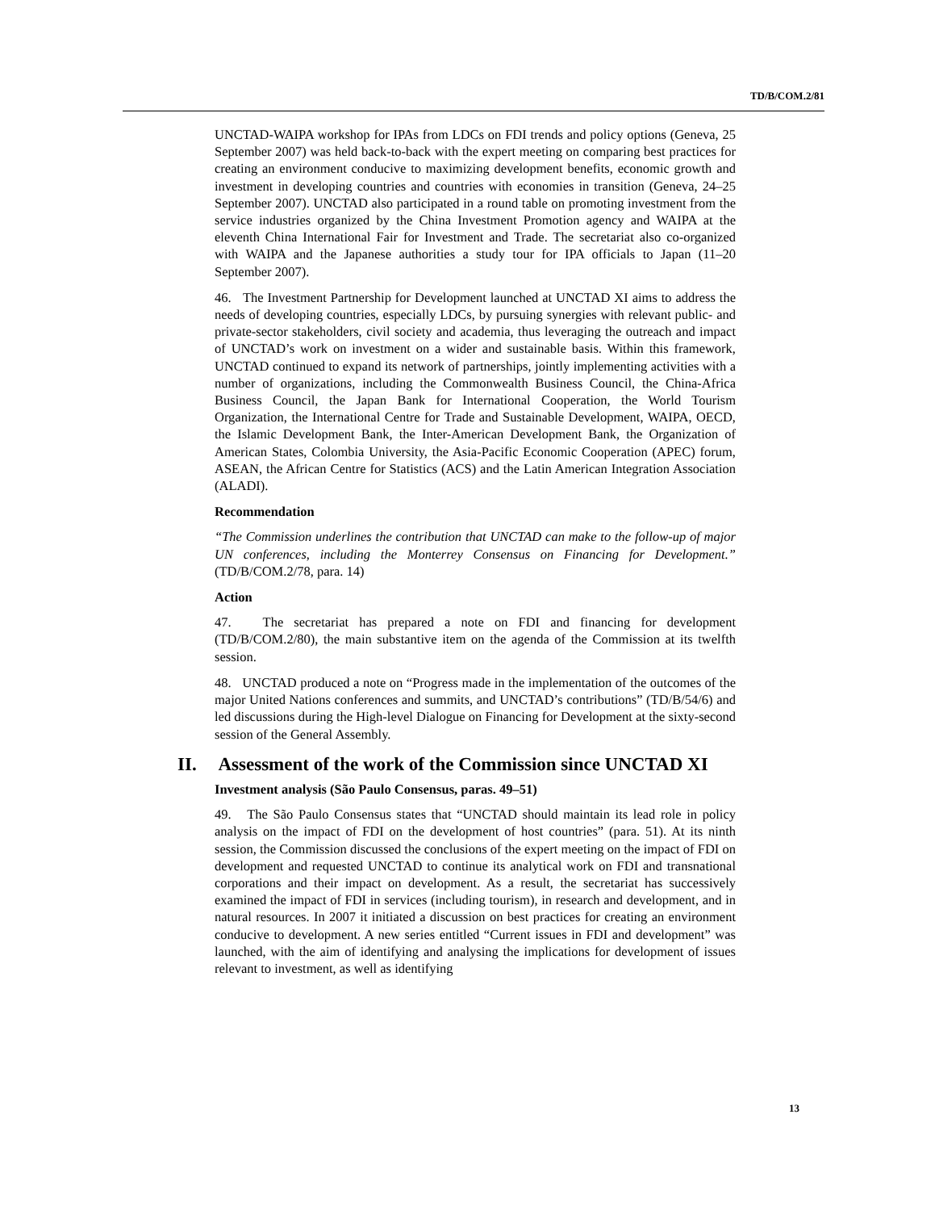TD/B/COM.2/81
UNCTAD-WAIPA workshop for IPAs from LDCs on FDI trends and policy options (Geneva, 25 September 2007) was held back-to-back with the expert meeting on comparing best practices for creating an environment conducive to maximizing development benefits, economic growth and investment in developing countries and countries with economies in transition (Geneva, 24–25 September 2007). UNCTAD also participated in a round table on promoting investment from the service industries organized by the China Investment Promotion agency and WAIPA at the eleventh China International Fair for Investment and Trade. The secretariat also co-organized with WAIPA and the Japanese authorities a study tour for IPA officials to Japan (11–20 September 2007).
46. The Investment Partnership for Development launched at UNCTAD XI aims to address the needs of developing countries, especially LDCs, by pursuing synergies with relevant public- and private-sector stakeholders, civil society and academia, thus leveraging the outreach and impact of UNCTAD’s work on investment on a wider and sustainable basis. Within this framework, UNCTAD continued to expand its network of partnerships, jointly implementing activities with a number of organizations, including the Commonwealth Business Council, the China-Africa Business Council, the Japan Bank for International Cooperation, the World Tourism Organization, the International Centre for Trade and Sustainable Development, WAIPA, OECD, the Islamic Development Bank, the Inter-American Development Bank, the Organization of American States, Colombia University, the Asia-Pacific Economic Cooperation (APEC) forum, ASEAN, the African Centre for Statistics (ACS) and the Latin American Integration Association (ALADI).
Recommendation
“The Commission underlines the contribution that UNCTAD can make to the follow-up of major UN conferences, including the Monterrey Consensus on Financing for Development.” (TD/B/COM.2/78, para. 14)
Action
47. The secretariat has prepared a note on FDI and financing for development (TD/B/COM.2/80), the main substantive item on the agenda of the Commission at its twelfth session.
48. UNCTAD produced a note on “Progress made in the implementation of the outcomes of the major United Nations conferences and summits, and UNCTAD’s contributions” (TD/B/54/6) and led discussions during the High-level Dialogue on Financing for Development at the sixty-second session of the General Assembly.
II. Assessment of the work of the Commission since UNCTAD XI
Investment analysis (São Paulo Consensus, paras. 49–51)
49. The São Paulo Consensus states that “UNCTAD should maintain its lead role in policy analysis on the impact of FDI on the development of host countries” (para. 51). At its ninth session, the Commission discussed the conclusions of the expert meeting on the impact of FDI on development and requested UNCTAD to continue its analytical work on FDI and transnational corporations and their impact on development. As a result, the secretariat has successively examined the impact of FDI in services (including tourism), in research and development, and in natural resources. In 2007 it initiated a discussion on best practices for creating an environment conducive to development. A new series entitled “Current issues in FDI and development” was launched, with the aim of identifying and analysing the implications for development of issues relevant to investment, as well as identifying
13